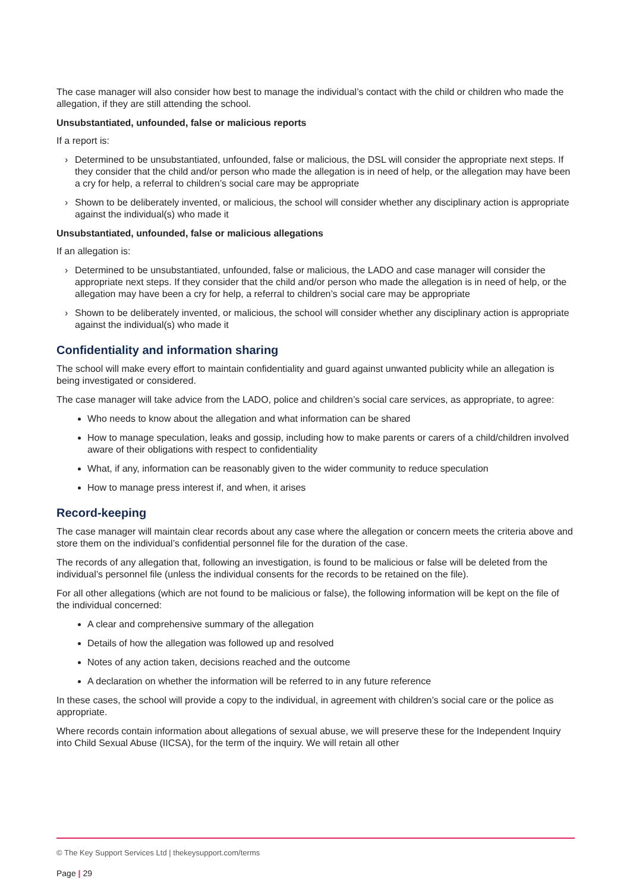The case manager will also consider how best to manage the individual’s contact with the child or children who made the allegation, if they are still attending the school.
Unsubstantiated, unfounded, false or malicious reports
If a report is:
› Determined to be unsubstantiated, unfounded, false or malicious, the DSL will consider the appropriate next steps. If they consider that the child and/or person who made the allegation is in need of help, or the allegation may have been a cry for help, a referral to children’s social care may be appropriate
› Shown to be deliberately invented, or malicious, the school will consider whether any disciplinary action is appropriate against the individual(s) who made it
Unsubstantiated, unfounded, false or malicious allegations
If an allegation is:
› Determined to be unsubstantiated, unfounded, false or malicious, the LADO and case manager will consider the appropriate next steps. If they consider that the child and/or person who made the allegation is in need of help, or the allegation may have been a cry for help, a referral to children’s social care may be appropriate
› Shown to be deliberately invented, or malicious, the school will consider whether any disciplinary action is appropriate against the individual(s) who made it
Confidentiality and information sharing
The school will make every effort to maintain confidentiality and guard against unwanted publicity while an allegation is being investigated or considered.
The case manager will take advice from the LADO, police and children’s social care services, as appropriate, to agree:
Who needs to know about the allegation and what information can be shared
How to manage speculation, leaks and gossip, including how to make parents or carers of a child/children involved aware of their obligations with respect to confidentiality
What, if any, information can be reasonably given to the wider community to reduce speculation
How to manage press interest if, and when, it arises
Record-keeping
The case manager will maintain clear records about any case where the allegation or concern meets the criteria above and store them on the individual’s confidential personnel file for the duration of the case.
The records of any allegation that, following an investigation, is found to be malicious or false will be deleted from the individual’s personnel file (unless the individual consents for the records to be retained on the file).
For all other allegations (which are not found to be malicious or false), the following information will be kept on the file of the individual concerned:
A clear and comprehensive summary of the allegation
Details of how the allegation was followed up and resolved
Notes of any action taken, decisions reached and the outcome
A declaration on whether the information will be referred to in any future reference
In these cases, the school will provide a copy to the individual, in agreement with children’s social care or the police as appropriate.
Where records contain information about allegations of sexual abuse, we will preserve these for the Independent Inquiry into Child Sexual Abuse (IICSA), for the term of the inquiry. We will retain all other
© The Key Support Services Ltd | thekeysupport.com/terms
Page | 29